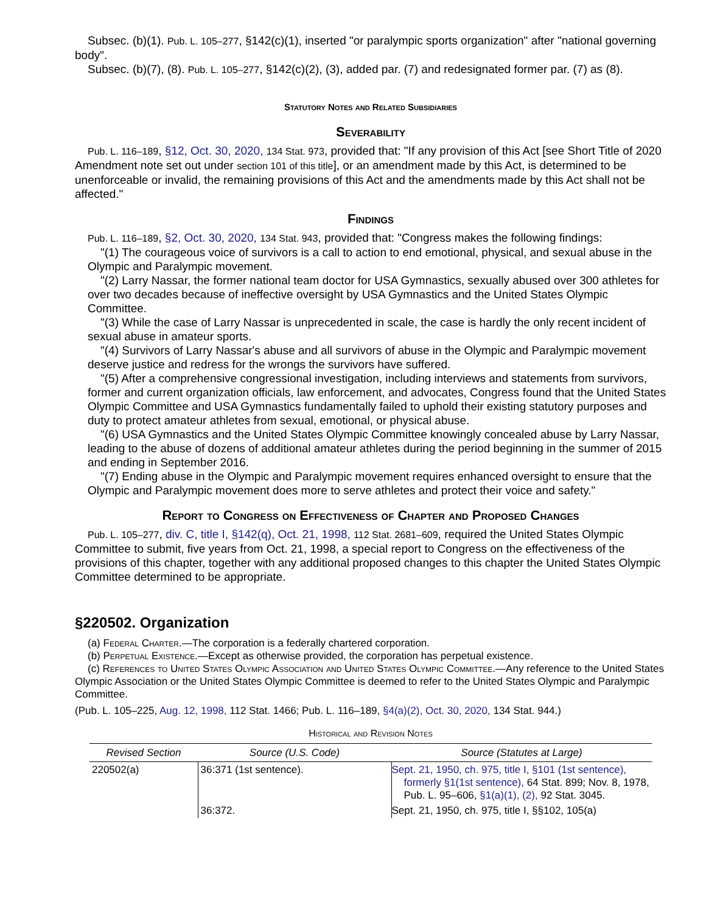Subsec. (b)(1). Pub. L. 105–277, §142(c)(1), inserted "or paralympic sports organization" after "national governing body".
Subsec. (b)(7), (8). Pub. L. 105–277, §142(c)(2), (3), added par. (7) and redesignated former par. (7) as (8).
Statutory Notes and Related Subsidiaries
Severability
Pub. L. 116–189, §12, Oct. 30, 2020, 134 Stat. 973, provided that: "If any provision of this Act [see Short Title of 2020 Amendment note set out under section 101 of this title], or an amendment made by this Act, is determined to be unenforceable or invalid, the remaining provisions of this Act and the amendments made by this Act shall not be affected."
Findings
Pub. L. 116–189, §2, Oct. 30, 2020, 134 Stat. 943, provided that: "Congress makes the following findings:
"(1) The courageous voice of survivors is a call to action to end emotional, physical, and sexual abuse in the Olympic and Paralympic movement.
"(2) Larry Nassar, the former national team doctor for USA Gymnastics, sexually abused over 300 athletes for over two decades because of ineffective oversight by USA Gymnastics and the United States Olympic Committee.
"(3) While the case of Larry Nassar is unprecedented in scale, the case is hardly the only recent incident of sexual abuse in amateur sports.
"(4) Survivors of Larry Nassar's abuse and all survivors of abuse in the Olympic and Paralympic movement deserve justice and redress for the wrongs the survivors have suffered.
"(5) After a comprehensive congressional investigation, including interviews and statements from survivors, former and current organization officials, law enforcement, and advocates, Congress found that the United States Olympic Committee and USA Gymnastics fundamentally failed to uphold their existing statutory purposes and duty to protect amateur athletes from sexual, emotional, or physical abuse.
"(6) USA Gymnastics and the United States Olympic Committee knowingly concealed abuse by Larry Nassar, leading to the abuse of dozens of additional amateur athletes during the period beginning in the summer of 2015 and ending in September 2016.
"(7) Ending abuse in the Olympic and Paralympic movement requires enhanced oversight to ensure that the Olympic and Paralympic movement does more to serve athletes and protect their voice and safety."
Report to Congress on Effectiveness of Chapter and Proposed Changes
Pub. L. 105–277, div. C, title I, §142(q), Oct. 21, 1998, 112 Stat. 2681–609, required the United States Olympic Committee to submit, five years from Oct. 21, 1998, a special report to Congress on the effectiveness of the provisions of this chapter, together with any additional proposed changes to this chapter the United States Olympic Committee determined to be appropriate.
§220502. Organization
(a) Federal Charter.—The corporation is a federally chartered corporation.
(b) Perpetual Existence.—Except as otherwise provided, the corporation has perpetual existence.
(c) References to United States Olympic Association and United States Olympic Committee.—Any reference to the United States Olympic Association or the United States Olympic Committee is deemed to refer to the United States Olympic and Paralympic Committee.
(Pub. L. 105–225, Aug. 12, 1998, 112 Stat. 1466; Pub. L. 116–189, §4(a)(2), Oct. 30, 2020, 134 Stat. 944.)
Historical and Revision Notes
| Revised Section | Source (U.S. Code) | Source (Statutes at Large) |
| --- | --- | --- |
| 220502(a) | 36:371 (1st sentence). | Sept. 21, 1950, ch. 975, title I, §101 (1st sentence), formerly §1(1st sentence), 64 Stat. 899; Nov. 8, 1978, Pub. L. 95–606, §1(a)(1), (2), 92 Stat. 3045. |
| | 36:372. | Sept. 21, 1950, ch. 975, title I, §§102, 105(a) |